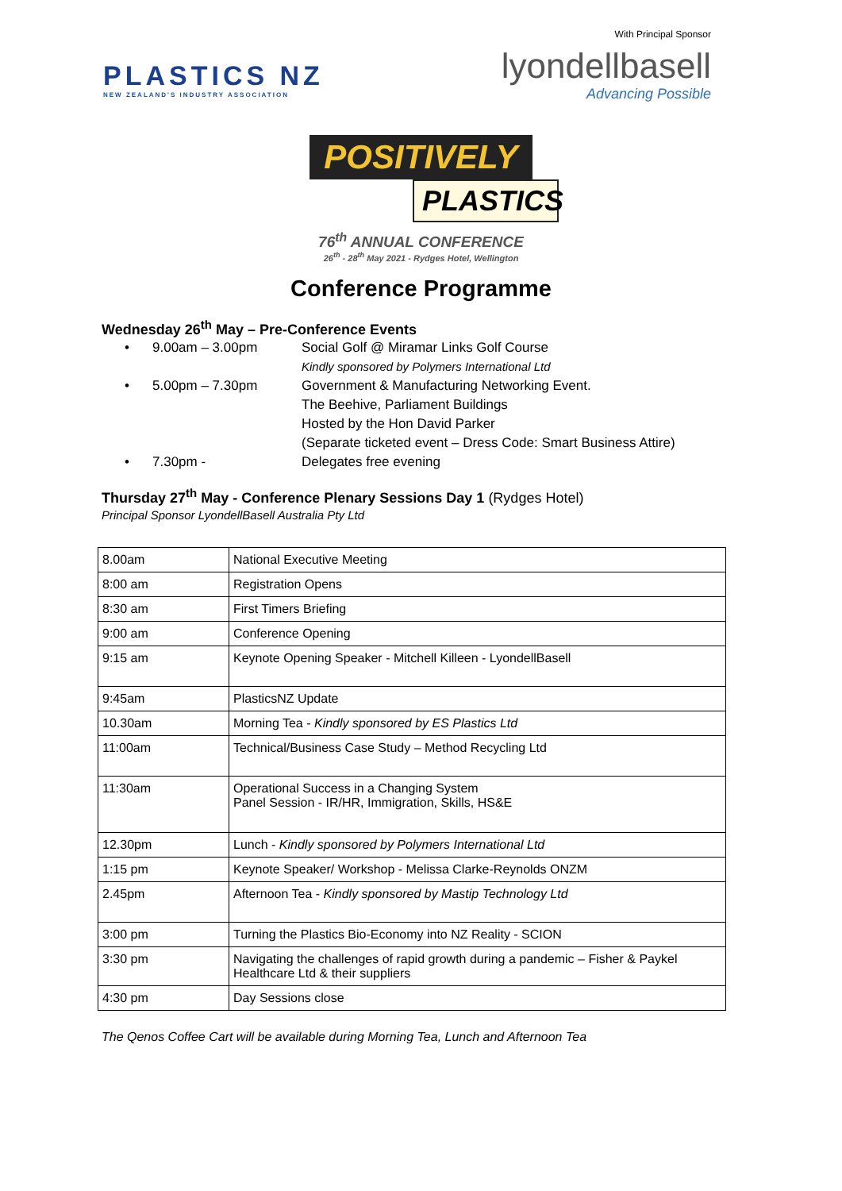PLASTICS NZ
NEW ZEALAND'S INDUSTRY ASSOCIATION
With Principal Sponsor
lyondellbasell
Advancing Possible
POSITIVELY
PLASTICS
76<sup>th</sup> ANNUAL CONFERENCE
26<sup>th</sup> - 28<sup>th</sup> May 2021 - Rydges Hotel, Wellington
Conference Programme
Wednesday 26<sup>th</sup> May – Pre-Conference Events
• 9.00am – 3.00pm Social Golf @ Miramar Links Golf Course
Kindly sponsored by Polymers International Ltd
• 5.00pm – 7.30pm Government & Manufacturing Networking Event.
The Beehive, Parliament Buildings
Hosted by the Hon David Parker
(Separate ticketed event – Dress Code: Smart Business Attire)
• 7.30pm - Delegates free evening
Thursday 27<sup>th</sup> May - Conference Plenary Sessions Day 1 (Rydges Hotel)
Principal Sponsor LyondellBasell Australia Pty Ltd
| 8.00am | National Executive Meeting |
| 8:00 am | Registration Opens |
| 8:30 am | First Timers Briefing |
| 9:00 am | Conference Opening |
| 9:15 am | Keynote Opening Speaker - Mitchell Killeen - LyondellBasell |
| 9:45am | PlasticsNZ Update |
| 10.30am | Morning Tea - Kindly sponsored by ES Plastics Ltd |
| 11:00am | Technical/Business Case Study – Method Recycling Ltd |
| 11:30am | Operational Success in a Changing System Panel Session - IR/HR, Immigration, Skills, HS&E |
| 12.30pm | Lunch - Kindly sponsored by Polymers International Ltd |
| 1:15 pm | Keynote Speaker/ Workshop - Melissa Clarke-Reynolds ONZM |
| 2.45pm | Afternoon Tea - Kindly sponsored by Mastip Technology Ltd |
| 3:00 pm | Turning the Plastics Bio-Economy into NZ Reality - SCION |
| 3:30 pm | Navigating the challenges of rapid growth during a pandemic – Fisher & Paykel Healthcare Ltd & their suppliers |
| 4:30 pm | Day Sessions close |
The Qenos Coffee Cart will be available during Morning Tea, Lunch and Afternoon Tea